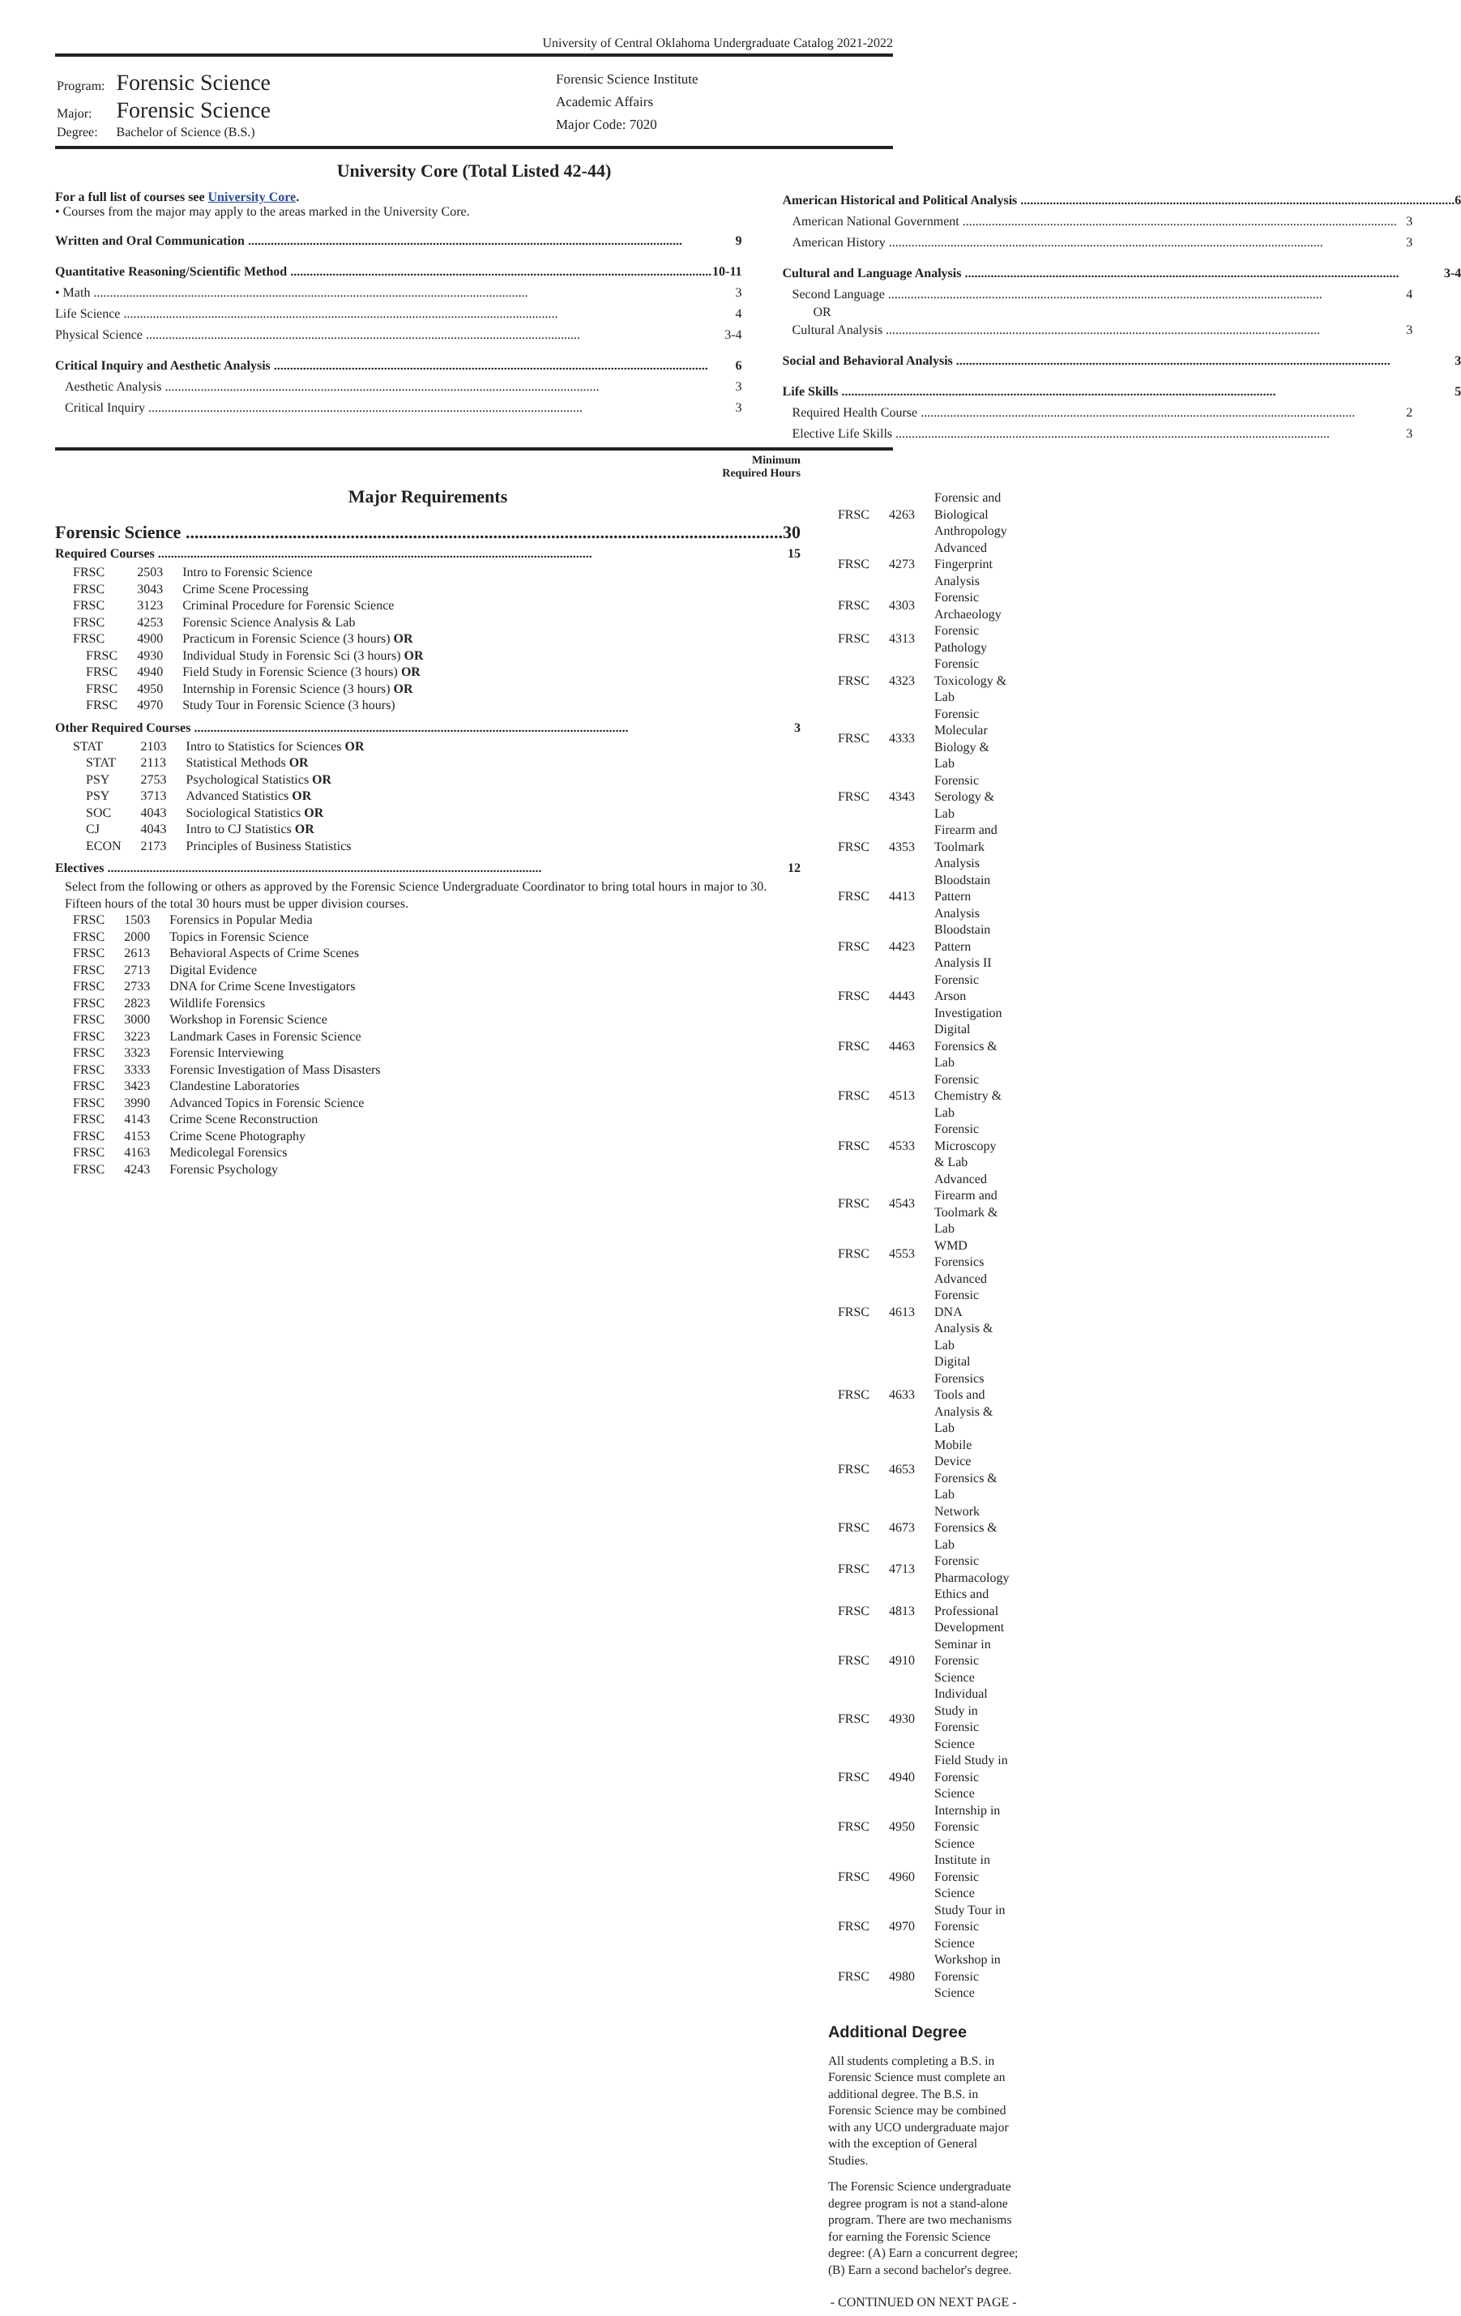University of Central Oklahoma Undergraduate Catalog 2021-2022
| Program: | Forensic Science |
| Major: | Forensic Science |
| Degree: | Bachelor of Science (B.S.) |
Forensic Science Institute
Academic Affairs
Major Code: 7020
University Core (Total Listed 42-44)
For a full list of courses see University Core.
• Courses from the major may apply to the areas marked in the University Core.
Written and Oral Communication 9
Quantitative Reasoning/Scientific Method 10-11
• Math 3
Life Science 4
Physical Science 3-4
Critical Inquiry and Aesthetic Analysis 6
Aesthetic Analysis 3
Critical Inquiry 3
American Historical and Political Analysis 6
American National Government 3
American History 3
Cultural and Language Analysis 3-4
Second Language 4
OR
Cultural Analysis 3
Social and Behavioral Analysis 3
Life Skills 5
Required Health Course 2
Elective Life Skills 3
Minimum
Required Hours
Major Requirements
Forensic Science 30
Required Courses 15
| FRSC | 2503 | Intro to Forensic Science |
| FRSC | 3043 | Crime Scene Processing |
| FRSC | 3123 | Criminal Procedure for Forensic Science |
| FRSC | 4253 | Forensic Science Analysis & Lab |
| FRSC | 4900 | Practicum in Forensic Science (3 hours) OR |
| FRSC | 4930 | Individual Study in Forensic Sci (3 hours) OR |
| FRSC | 4940 | Field Study in Forensic Science (3 hours) OR |
| FRSC | 4950 | Internship in Forensic Science (3 hours) OR |
| FRSC | 4970 | Study Tour in Forensic Science (3 hours) |
Other Required Courses 3
| STAT | 2103 | Intro to Statistics for Sciences OR |
| STAT | 2113 | Statistical Methods OR |
| PSY | 2753 | Psychological Statistics OR |
| PSY | 3713 | Advanced Statistics OR |
| SOC | 4043 | Sociological Statistics OR |
| CJ | 4043 | Intro to CJ Statistics OR |
| ECON | 2173 | Principles of Business Statistics |
Electives 12
Select from the following or others as approved by the Forensic Science Undergraduate Coordinator to bring total hours in major to 30. Fifteen hours of the total 30 hours must be upper division courses.
| FRSC | 1503 | Forensics in Popular Media |
| FRSC | 2000 | Topics in Forensic Science |
| FRSC | 2613 | Behavioral Aspects of Crime Scenes |
| FRSC | 2713 | Digital Evidence |
| FRSC | 2733 | DNA for Crime Scene Investigators |
| FRSC | 2823 | Wildlife Forensics |
| FRSC | 3000 | Workshop in Forensic Science |
| FRSC | 3223 | Landmark Cases in Forensic Science |
| FRSC | 3323 | Forensic Interviewing |
| FRSC | 3333 | Forensic Investigation of Mass Disasters |
| FRSC | 3423 | Clandestine Laboratories |
| FRSC | 3990 | Advanced Topics in Forensic Science |
| FRSC | 4143 | Crime Scene Reconstruction |
| FRSC | 4153 | Crime Scene Photography |
| FRSC | 4163 | Medicolegal Forensics |
| FRSC | 4243 | Forensic Psychology |
| FRSC | 4263 | Forensic and Biological Anthropology |
| FRSC | 4273 | Advanced Fingerprint Analysis |
| FRSC | 4303 | Forensic Archaeology |
| FRSC | 4313 | Forensic Pathology |
| FRSC | 4323 | Forensic Toxicology & Lab |
| FRSC | 4333 | Forensic Molecular Biology & Lab |
| FRSC | 4343 | Forensic Serology & Lab |
| FRSC | 4353 | Firearm and Toolmark Analysis |
| FRSC | 4413 | Bloodstain Pattern Analysis |
| FRSC | 4423 | Bloodstain Pattern Analysis II |
| FRSC | 4443 | Forensic Arson Investigation |
| FRSC | 4463 | Digital Forensics & Lab |
| FRSC | 4513 | Forensic Chemistry & Lab |
| FRSC | 4533 | Forensic Microscopy & Lab |
| FRSC | 4543 | Advanced Firearm and Toolmark & Lab |
| FRSC | 4553 | WMD Forensics |
| FRSC | 4613 | Advanced Forensic DNA Analysis & Lab |
| FRSC | 4633 | Digital Forensics Tools and Analysis & Lab |
| FRSC | 4653 | Mobile Device Forensics & Lab |
| FRSC | 4673 | Network Forensics & Lab |
| FRSC | 4713 | Forensic Pharmacology |
| FRSC | 4813 | Ethics and Professional Development |
| FRSC | 4910 | Seminar in Forensic Science |
| FRSC | 4930 | Individual Study in Forensic Science |
| FRSC | 4940 | Field Study in Forensic Science |
| FRSC | 4950 | Internship in Forensic Science |
| FRSC | 4960 | Institute in Forensic Science |
| FRSC | 4970 | Study Tour in Forensic Science |
| FRSC | 4980 | Workshop in Forensic Science |
Additional Degree
All students completing a B.S. in Forensic Science must complete an additional degree. The B.S. in Forensic Science may be combined with any UCO undergraduate major with the exception of General Studies.
The Forensic Science undergraduate degree program is not a stand-alone program. There are two mechanisms for earning the Forensic Science degree: (A) Earn a concurrent degree; (B) Earn a second bachelor's degree.
- CONTINUED ON NEXT PAGE -